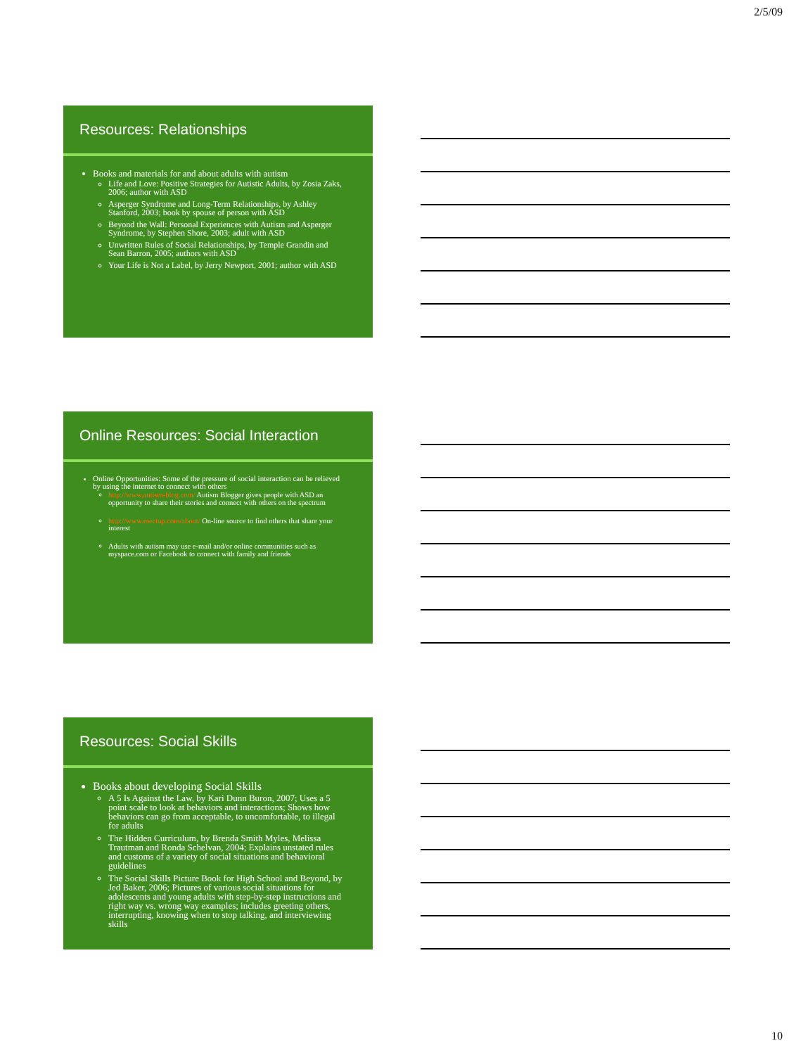2/5/09
Resources: Relationships
Books and materials for and about adults with autism
Life and Love: Positive Strategies for Autistic Adults, by Zosia Zaks, 2006; author with ASD
Asperger Syndrome and Long-Term Relationships, by Ashley Stanford, 2003; book by spouse of person with ASD
Beyond the Wall: Personal Experiences with Autism and Asperger Syndrome, by Stephen Shore, 2003; adult with ASD
Unwritten Rules of Social Relationships, by Temple Grandin and Sean Barron, 2005; authors with ASD
Your Life is Not a Label, by Jerry Newport, 2001; author with ASD
Online Resources: Social Interaction
Online Opportunities: Some of the pressure of social interaction can be relieved by using the internet to connect with others
http://www.autism-blog.com/ Autism Blogger gives people with ASD an opportunity to share their stories and connect with others on the spectrum
http://www.meetup.com/about/ On-line source to find others that share your interest
Adults with autism may use e-mail and/or online communities such as myspace.com or Facebook to connect with family and friends
Resources: Social Skills
Books about developing Social Skills
A 5 Is Against the Law, by Kari Dunn Buron, 2007; Uses a 5 point scale to look at behaviors and interactions; Shows how behaviors can go from acceptable, to uncomfortable, to illegal for adults
The Hidden Curriculum, by Brenda Smith Myles, Melissa Trautman and Ronda Schelvan, 2004; Explains unstated rules and customs of a variety of social situations and behavioral guidelines
The Social Skills Picture Book for High School and Beyond, by Jed Baker, 2006; Pictures of various social situations for adolescents and young adults with step-by-step instructions and right way vs. wrong way examples; includes greeting others, interrupting, knowing when to stop talking, and interviewing skills
10